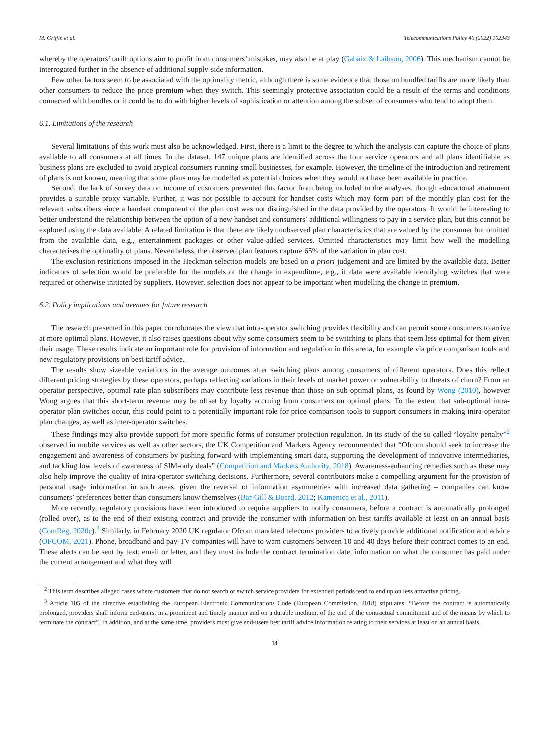M. Griffin et al. Telecommunications Policy 46 (2022) 102343
whereby the operators’ tariff options aim to profit from consumers’ mistakes, may also be at play (Gabaix & Laibson, 2006). This mechanism cannot be interrogated further in the absence of additional supply-side information.
Few other factors seem to be associated with the optimality metric, although there is some evidence that those on bundled tariffs are more likely than other consumers to reduce the price premium when they switch. This seemingly protective association could be a result of the terms and conditions connected with bundles or it could be to do with higher levels of sophistication or attention among the subset of consumers who tend to adopt them.
6.1. Limitations of the research
Several limitations of this work must also be acknowledged. First, there is a limit to the degree to which the analysis can capture the choice of plans available to all consumers at all times. In the dataset, 147 unique plans are identified across the four service operators and all plans identifiable as business plans are excluded to avoid atypical consumers running small businesses, for example. However, the timeline of the introduction and retirement of plans is not known, meaning that some plans may be modelled as potential choices when they would not have been available in practice.
Second, the lack of survey data on income of customers prevented this factor from being included in the analyses, though educational attainment provides a suitable proxy variable. Further, it was not possible to account for handset costs which may form part of the monthly plan cost for the relevant subscribers since a handset component of the plan cost was not distinguished in the data provided by the operators. It would be interesting to better understand the relationship between the option of a new handset and consumers’ additional willingness to pay in a service plan, but this cannot be explored using the data available. A related limitation is that there are likely unobserved plan characteristics that are valued by the consumer but omitted from the available data, e.g., entertainment packages or other value-added services. Omitted characteristics may limit how well the modelling characterises the optimality of plans. Nevertheless, the observed plan features capture 65% of the variation in plan cost.
The exclusion restrictions imposed in the Heckman selection models are based on a priori judgement and are limited by the available data. Better indicators of selection would be preferable for the models of the change in expenditure, e.g., if data were available identifying switches that were required or otherwise initiated by suppliers. However, selection does not appear to be important when modelling the change in premium.
6.2. Policy implications and avenues for future research
The research presented in this paper corroborates the view that intra-operator switching provides flexibility and can permit some consumers to arrive at more optimal plans. However, it also raises questions about why some consumers seem to be switching to plans that seem less optimal for them given their usage. These results indicate an important role for provision of information and regulation in this arena, for example via price comparison tools and new regulatory provisions on best tariff advice.
The results show sizeable variations in the average outcomes after switching plans among consumers of different operators. Does this reflect different pricing strategies by these operators, perhaps reflecting variations in their levels of market power or vulnerability to threats of churn? From an operator perspective, optimal rate plan subscribers may contribute less revenue than those on sub-optimal plans, as found by Wong (2010), however Wong argues that this short-term revenue may be offset by loyalty accruing from consumers on optimal plans. To the extent that sub-optimal intra-operator plan switches occur, this could point to a potentially important role for price comparison tools to support consumers in making intra-operator plan changes, as well as inter-operator switches.
These findings may also provide support for more specific forms of consumer protection regulation. In its study of the so called “loyalty penalty”<sup>2</sup> observed in mobile services as well as other sectors, the UK Competition and Markets Agency recommended that “Ofcom should seek to increase the engagement and awareness of consumers by pushing forward with implementing smart data, supporting the development of innovative intermediaries, and tackling low levels of awareness of SIM-only deals” (Competition and Markets Authority, 2018). Awareness-enhancing remedies such as these may also help improve the quality of intra-operator switching decisions. Furthermore, several contributors make a compelling argument for the provision of personal usage information in such areas, given the reversal of information asymmetries with increased data gathering – companies can know consumers’ preferences better than consumers know themselves (Bar-Gill & Board, 2012; Kamenica et al., 2011).
More recently, regulatory provisions have been introduced to require suppliers to notify consumers, before a contract is automatically prolonged (rolled over), as to the end of their existing contract and provide the consumer with information on best tariffs available at least on an annual basis (ComReg, 2020c).<sup>3</sup> Similarly, in February 2020 UK regulator Ofcom mandated telecoms providers to actively provide additional notification and advice (OFCOM, 2021). Phone, broadband and pay-TV companies will have to warn customers between 10 and 40 days before their contract comes to an end. These alerts can be sent by text, email or letter, and they must include the contract termination date, information on what the consumer has paid under the current arrangement and what they will
<sup>2</sup> This term describes alleged cases where customers that do not search or switch service providers for extended periods tend to end up on less attractive pricing.
<sup>3</sup> Article 105 of the directive establishing the European Electronic Communications Code (European Commission, 2018) stipulates: “Before the contract is automatically prolonged, providers shall inform end-users, in a prominent and timely manner and on a durable medium, of the end of the contractual commitment and of the means by which to terminate the contract”. In addition, and at the same time, providers must give end-users best tariff advice information relating to their services at least on an annual basis.
14